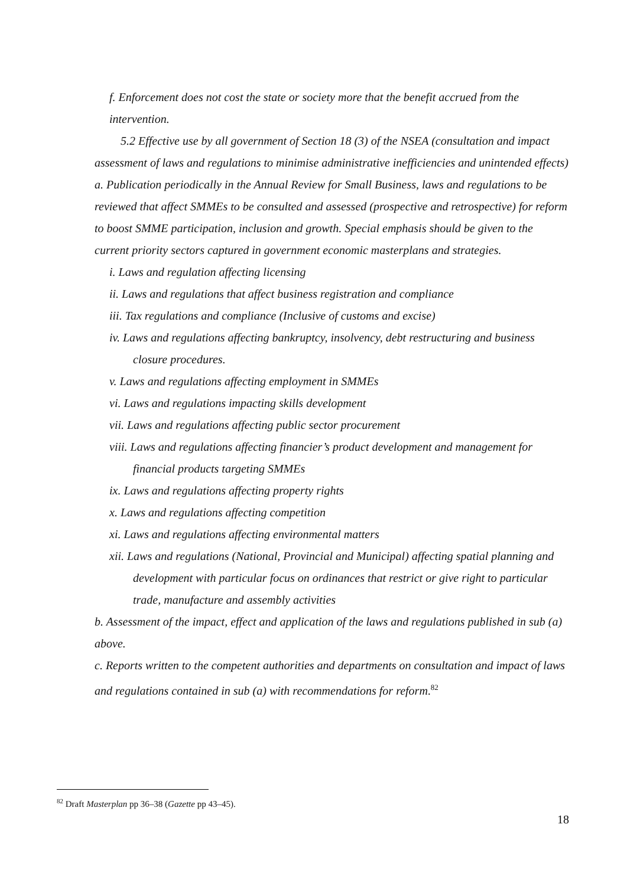f. Enforcement does not cost the state or society more that the benefit accrued from the intervention.
5.2 Effective use by all government of Section 18 (3) of the NSEA (consultation and impact assessment of laws and regulations to minimise administrative inefficiencies and unintended effects)
a. Publication periodically in the Annual Review for Small Business, laws and regulations to be reviewed that affect SMMEs to be consulted and assessed (prospective and retrospective) for reform to boost SMME participation, inclusion and growth. Special emphasis should be given to the current priority sectors captured in government economic masterplans and strategies.
i. Laws and regulation affecting licensing
ii. Laws and regulations that affect business registration and compliance
iii. Tax regulations and compliance (Inclusive of customs and excise)
iv. Laws and regulations affecting bankruptcy, insolvency, debt restructuring and business closure procedures.
v. Laws and regulations affecting employment in SMMEs
vi. Laws and regulations impacting skills development
vii. Laws and regulations affecting public sector procurement
viii. Laws and regulations affecting financier’s product development and management for financial products targeting SMMEs
ix. Laws and regulations affecting property rights
x. Laws and regulations affecting competition
xi. Laws and regulations affecting environmental matters
xii. Laws and regulations (National, Provincial and Municipal) affecting spatial planning and development with particular focus on ordinances that restrict or give right to particular trade, manufacture and assembly activities
b. Assessment of the impact, effect and application of the laws and regulations published in sub (a) above.
c. Reports written to the competent authorities and departments on consultation and impact of laws and regulations contained in sub (a) with recommendations for reform.<sup>82</sup>
<sup>82</sup> Draft Masterplan pp 36–38 (Gazette pp 43–45).
18